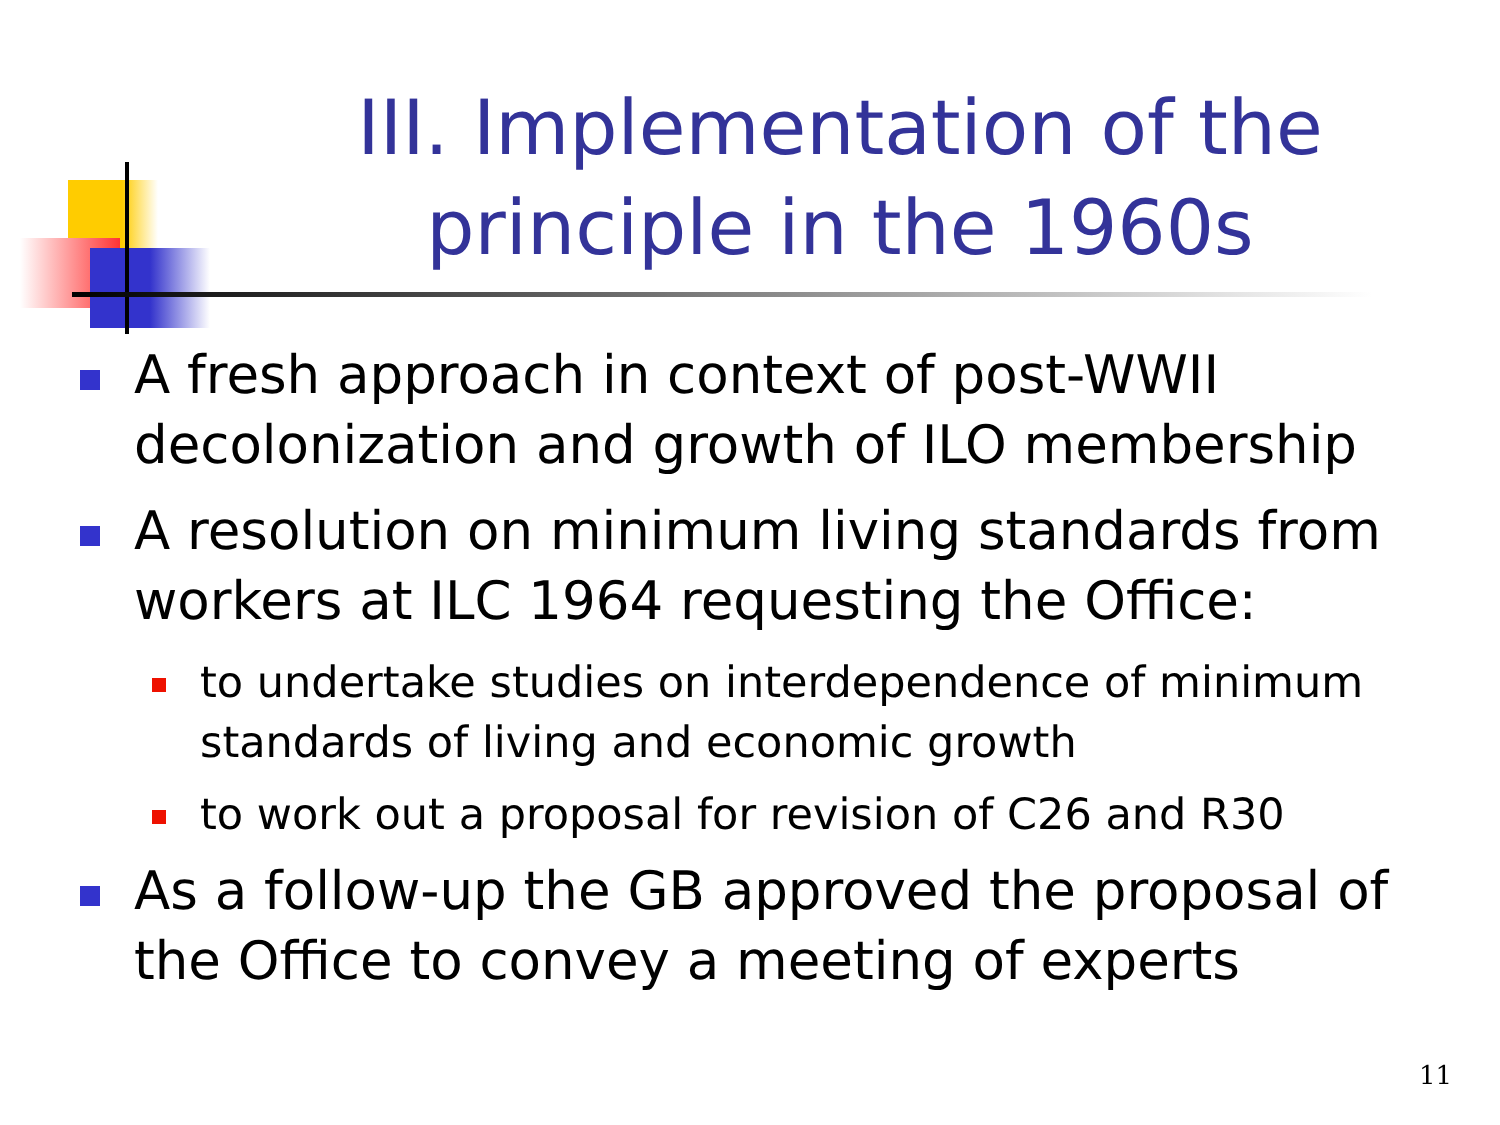III. Implementation of the principle in the 1960s
A fresh approach in context of post-WWII decolonization and growth of ILO membership
A resolution on minimum living standards from workers at ILC 1964 requesting the Office:
to undertake studies on interdependence of minimum standards of living and economic growth
to work out a proposal for revision of C26 and R30
As a follow-up the GB approved the proposal of the Office to convey a meeting of experts
11